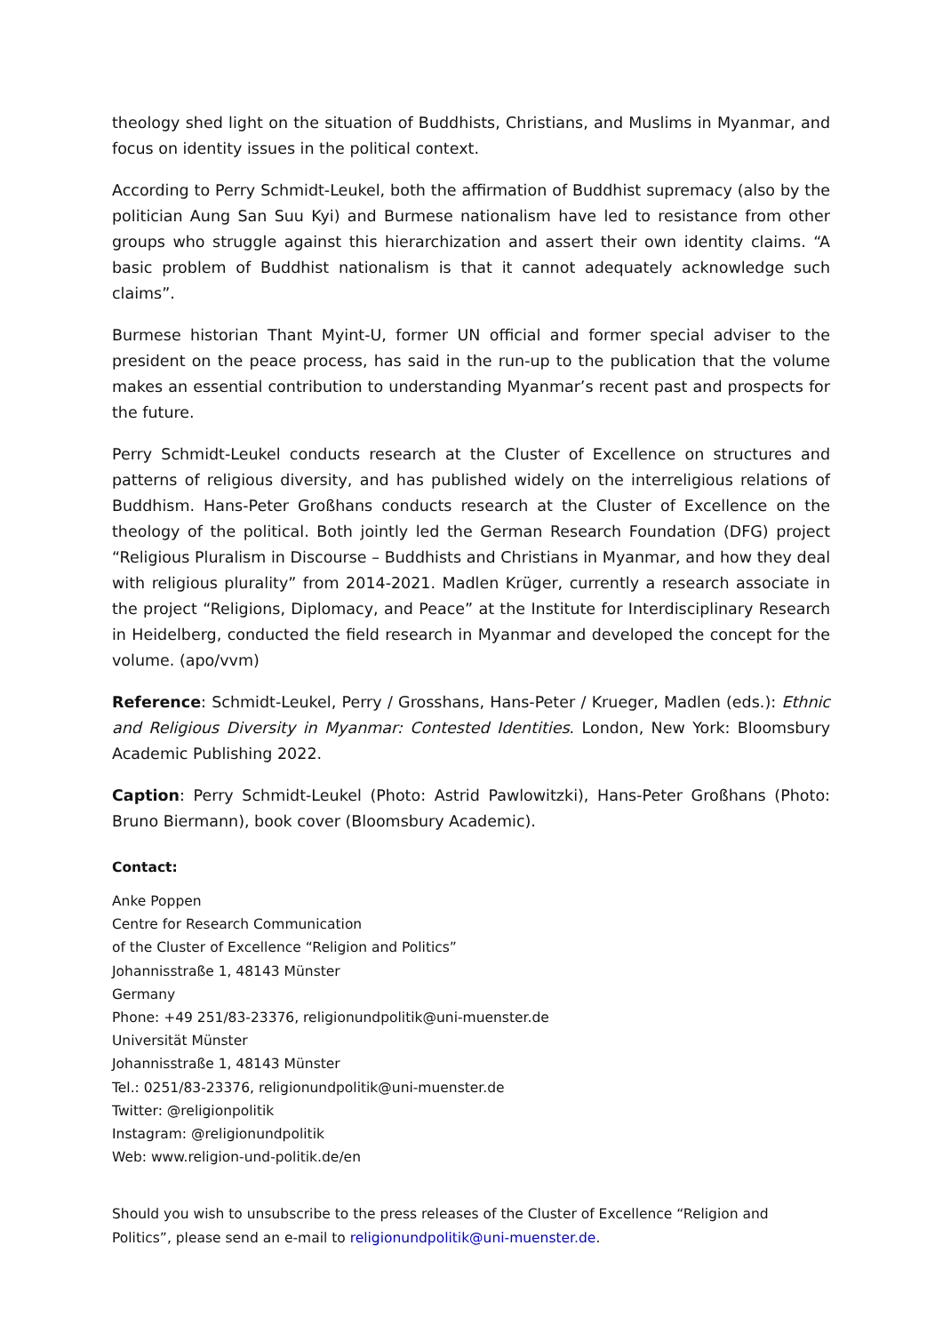theology shed light on the situation of Buddhists, Christians, and Muslims in Myanmar, and focus on identity issues in the political context.
According to Perry Schmidt-Leukel, both the affirmation of Buddhist supremacy (also by the politician Aung San Suu Kyi) and Burmese nationalism have led to resistance from other groups who struggle against this hierarchization and assert their own identity claims. “A basic problem of Buddhist nationalism is that it cannot adequately acknowledge such claims”.
Burmese historian Thant Myint-U, former UN official and former special adviser to the president on the peace process, has said in the run-up to the publication that the volume makes an essential contribution to understanding Myanmar’s recent past and prospects for the future.
Perry Schmidt-Leukel conducts research at the Cluster of Excellence on structures and patterns of religious diversity, and has published widely on the interreligious relations of Buddhism. Hans-Peter Großhans conducts research at the Cluster of Excellence on the theology of the political. Both jointly led the German Research Foundation (DFG) project “Religious Pluralism in Discourse – Buddhists and Christians in Myanmar, and how they deal with religious plurality” from 2014-2021. Madlen Krüger, currently a research associate in the project “Religions, Diplomacy, and Peace” at the Institute for Interdisciplinary Research in Heidelberg, conducted the field research in Myanmar and developed the concept for the volume. (apo/vvm)
Reference: Schmidt-Leukel, Perry / Grosshans, Hans-Peter / Krueger, Madlen (eds.): Ethnic and Religious Diversity in Myanmar: Contested Identities. London, New York: Bloomsbury Academic Publishing 2022.
Caption: Perry Schmidt-Leukel (Photo: Astrid Pawlowitzki), Hans-Peter Großhans (Photo: Bruno Biermann), book cover (Bloomsbury Academic).
Contact:
Anke Poppen
Centre for Research Communication
of the Cluster of Excellence “Religion and Politics”
Johannisstraße 1, 48143 Münster
Germany
Phone: +49 251/83-23376, religionundpolitik@uni-muenster.de
Universität Münster
Johannisstraße 1, 48143 Münster
Tel.: 0251/83-23376, religionundpolitik@uni-muenster.de
Twitter: @religionpolitik
Instagram: @religionundpolitik
Web: www.religion-und-politik.de/en
Should you wish to unsubscribe to the press releases of the Cluster of Excellence “Religion and Politics”, please send an e-mail to religionundpolitik@uni-muenster.de.